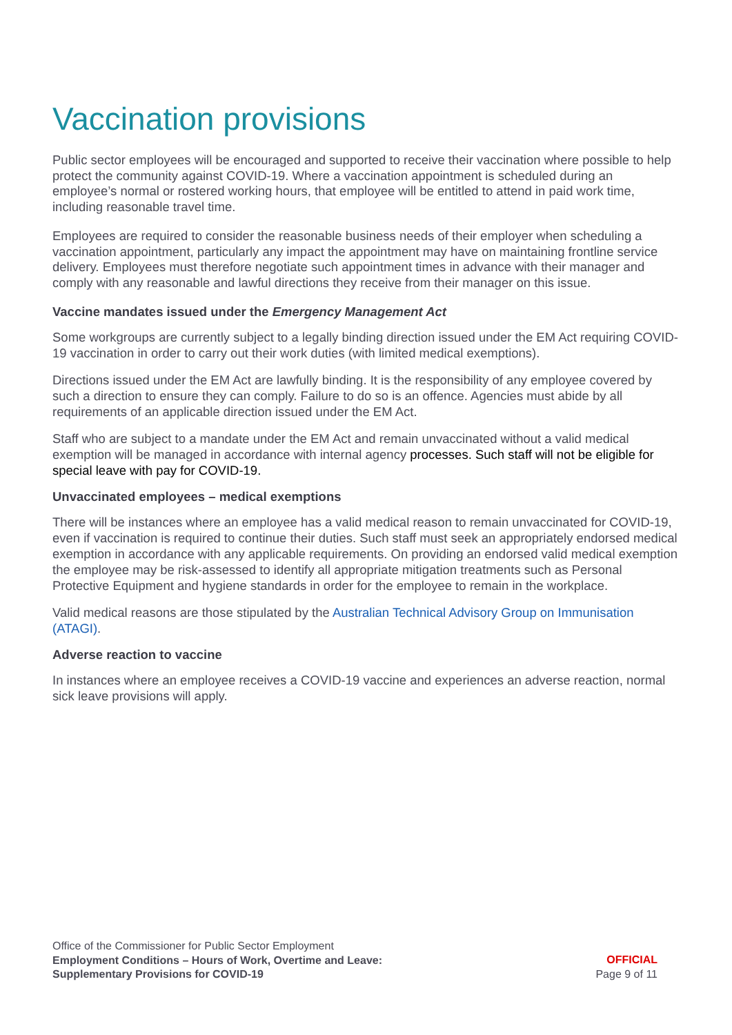Vaccination provisions
Public sector employees will be encouraged and supported to receive their vaccination where possible to help protect the community against COVID-19. Where a vaccination appointment is scheduled during an employee’s normal or rostered working hours, that employee will be entitled to attend in paid work time, including reasonable travel time.
Employees are required to consider the reasonable business needs of their employer when scheduling a vaccination appointment, particularly any impact the appointment may have on maintaining frontline service delivery. Employees must therefore negotiate such appointment times in advance with their manager and comply with any reasonable and lawful directions they receive from their manager on this issue.
Vaccine mandates issued under the Emergency Management Act
Some workgroups are currently subject to a legally binding direction issued under the EM Act requiring COVID-19 vaccination in order to carry out their work duties (with limited medical exemptions).
Directions issued under the EM Act are lawfully binding. It is the responsibility of any employee covered by such a direction to ensure they can comply. Failure to do so is an offence. Agencies must abide by all requirements of an applicable direction issued under the EM Act.
Staff who are subject to a mandate under the EM Act and remain unvaccinated without a valid medical exemption will be managed in accordance with internal agency processes. Such staff will not be eligible for special leave with pay for COVID-19.
Unvaccinated employees – medical exemptions
There will be instances where an employee has a valid medical reason to remain unvaccinated for COVID-19, even if vaccination is required to continue their duties. Such staff must seek an appropriately endorsed medical exemption in accordance with any applicable requirements. On providing an endorsed valid medical exemption the employee may be risk-assessed to identify all appropriate mitigation treatments such as Personal Protective Equipment and hygiene standards in order for the employee to remain in the workplace.
Valid medical reasons are those stipulated by the Australian Technical Advisory Group on Immunisation (ATAGI).
Adverse reaction to vaccine
In instances where an employee receives a COVID-19 vaccine and experiences an adverse reaction, normal sick leave provisions will apply.
Office of the Commissioner for Public Sector Employment
Employment Conditions – Hours of Work, Overtime and Leave:
Supplementary Provisions for COVID-19
OFFICIAL
Page 9 of 11